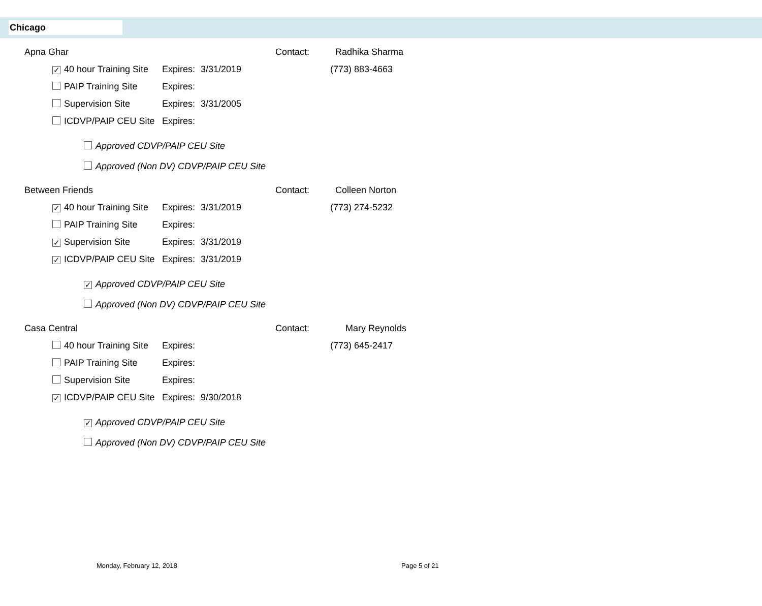Chicago
Apna Ghar Contact: Radhika Sharma
✓ 40 hour Training Site Expires: 3/31/2019 (773) 883-4663
PAIP Training Site Expires:
Supervision Site Expires: 3/31/2005
ICDVP/PAIP CEU Site Expires:
Approved CDVP/PAIP CEU Site
Approved (Non DV) CDVP/PAIP CEU Site
Between Friends Contact: Colleen Norton
✓ 40 hour Training Site Expires: 3/31/2019 (773) 274-5232
PAIP Training Site Expires:
✓ Supervision Site Expires: 3/31/2019
✓ ICDVP/PAIP CEU Site Expires: 3/31/2019
✓ Approved CDVP/PAIP CEU Site
Approved (Non DV) CDVP/PAIP CEU Site
Casa Central Contact: Mary Reynolds
40 hour Training Site Expires: (773) 645-2417
PAIP Training Site Expires:
Supervision Site Expires:
✓ ICDVP/PAIP CEU Site Expires: 9/30/2018
✓ Approved CDVP/PAIP CEU Site
Approved (Non DV) CDVP/PAIP CEU Site
Monday, February 12, 2018 Page 5 of 21